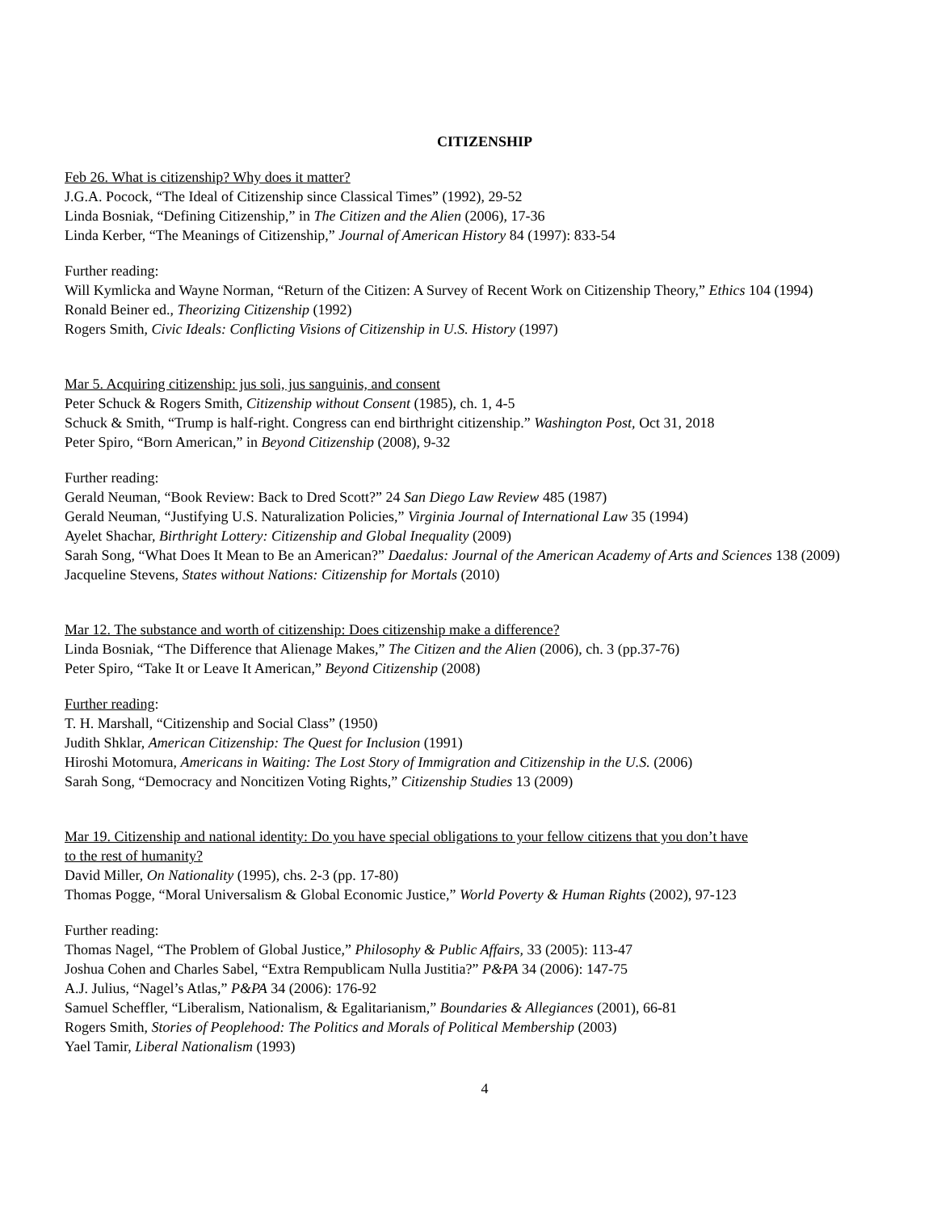CITIZENSHIP
Feb 26. What is citizenship? Why does it matter?
J.G.A. Pocock, “The Ideal of Citizenship since Classical Times” (1992), 29-52
Linda Bosniak, “Defining Citizenship,” in The Citizen and the Alien (2006), 17-36
Linda Kerber, “The Meanings of Citizenship,” Journal of American History 84 (1997): 833-54
Further reading:
Will Kymlicka and Wayne Norman, “Return of the Citizen: A Survey of Recent Work on Citizenship Theory,” Ethics 104 (1994)
Ronald Beiner ed., Theorizing Citizenship (1992)
Rogers Smith, Civic Ideals: Conflicting Visions of Citizenship in U.S. History (1997)
Mar 5. Acquiring citizenship: jus soli, jus sanguinis, and consent
Peter Schuck & Rogers Smith, Citizenship without Consent (1985), ch. 1, 4-5
Schuck & Smith, “Trump is half-right. Congress can end birthright citizenship.” Washington Post, Oct 31, 2018
Peter Spiro, “Born American,” in Beyond Citizenship (2008), 9-32
Further reading:
Gerald Neuman, “Book Review: Back to Dred Scott?” 24 San Diego Law Review 485 (1987)
Gerald Neuman, “Justifying U.S. Naturalization Policies,” Virginia Journal of International Law 35 (1994)
Ayelet Shachar, Birthright Lottery: Citizenship and Global Inequality (2009)
Sarah Song, “What Does It Mean to Be an American?” Daedalus: Journal of the American Academy of Arts and Sciences 138 (2009)
Jacqueline Stevens, States without Nations: Citizenship for Mortals (2010)
Mar 12. The substance and worth of citizenship: Does citizenship make a difference?
Linda Bosniak, “The Difference that Alienage Makes,” The Citizen and the Alien (2006), ch. 3 (pp.37-76)
Peter Spiro, “Take It or Leave It American,” Beyond Citizenship (2008)
Further reading:
T. H. Marshall, “Citizenship and Social Class” (1950)
Judith Shklar, American Citizenship: The Quest for Inclusion (1991)
Hiroshi Motomura, Americans in Waiting: The Lost Story of Immigration and Citizenship in the U.S. (2006)
Sarah Song, “Democracy and Noncitizen Voting Rights,” Citizenship Studies 13 (2009)
Mar 19. Citizenship and national identity: Do you have special obligations to your fellow citizens that you don’t have
to the rest of humanity?
David Miller, On Nationality (1995), chs. 2-3 (pp. 17-80)
Thomas Pogge, “Moral Universalism & Global Economic Justice,” World Poverty & Human Rights (2002), 97-123
Further reading:
Thomas Nagel, “The Problem of Global Justice,” Philosophy & Public Affairs, 33 (2005): 113-47
Joshua Cohen and Charles Sabel, “Extra Rempublicam Nulla Justitia?” P&PA 34 (2006): 147-75
A.J. Julius, “Nagel’s Atlas,” P&PA 34 (2006): 176-92
Samuel Scheffler, “Liberalism, Nationalism, & Egalitarianism,” Boundaries & Allegiances (2001), 66-81
Rogers Smith, Stories of Peoplehood: The Politics and Morals of Political Membership (2003)
Yael Tamir, Liberal Nationalism (1993)
4